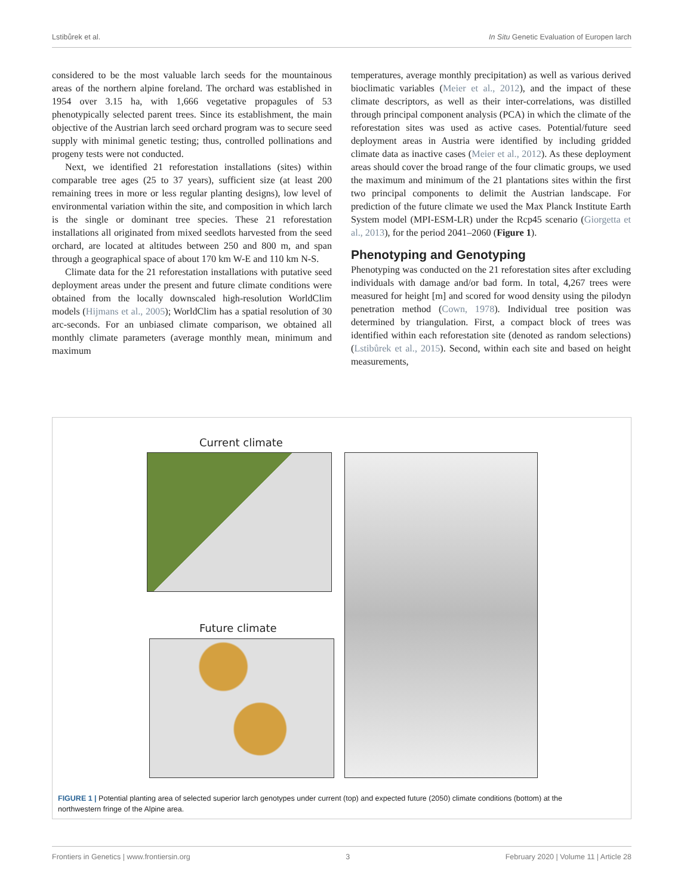Lstibůrek et al. In Situ Genetic Evaluation of Europen larch
considered to be the most valuable larch seeds for the mountainous areas of the northern alpine foreland. The orchard was established in 1954 over 3.15 ha, with 1,666 vegetative propagules of 53 phenotypically selected parent trees. Since its establishment, the main objective of the Austrian larch seed orchard program was to secure seed supply with minimal genetic testing; thus, controlled pollinations and progeny tests were not conducted.
Next, we identified 21 reforestation installations (sites) within comparable tree ages (25 to 37 years), sufficient size (at least 200 remaining trees in more or less regular planting designs), low level of environmental variation within the site, and composition in which larch is the single or dominant tree species. These 21 reforestation installations all originated from mixed seedlots harvested from the seed orchard, are located at altitudes between 250 and 800 m, and span through a geographical space of about 170 km W-E and 110 km N-S.
Climate data for the 21 reforestation installations with putative seed deployment areas under the present and future climate conditions were obtained from the locally downscaled high-resolution WorldClim models (Hijmans et al., 2005); WorldClim has a spatial resolution of 30 arc-seconds. For an unbiased climate comparison, we obtained all monthly climate parameters (average monthly mean, minimum and maximum
temperatures, average monthly precipitation) as well as various derived bioclimatic variables (Meier et al., 2012), and the impact of these climate descriptors, as well as their inter-correlations, was distilled through principal component analysis (PCA) in which the climate of the reforestation sites was used as active cases. Potential/future seed deployment areas in Austria were identified by including gridded climate data as inactive cases (Meier et al., 2012). As these deployment areas should cover the broad range of the four climatic groups, we used the maximum and minimum of the 21 plantations sites within the first two principal components to delimit the Austrian landscape. For prediction of the future climate we used the Max Planck Institute Earth System model (MPI-ESM-LR) under the Rcp45 scenario (Giorgetta et al., 2013), for the period 2041–2060 (Figure 1).
Phenotyping and Genotyping
Phenotyping was conducted on the 21 reforestation sites after excluding individuals with damage and/or bad form. In total, 4,267 trees were measured for height [m] and scored for wood density using the pilodyn penetration method (Cown, 1978). Individual tree position was determined by triangulation. First, a compact block of trees was identified within each reforestation site (denoted as random selections) (Lstibůrek et al., 2015). Second, within each site and based on height measurements,
Current climate
Future climate
FIGURE 1 | Potential planting area of selected superior larch genotypes under current (top) and expected future (2050) climate conditions (bottom) at the northwestern fringe of the Alpine area.
Frontiers in Genetics | www.frontiersin.org 3 February 2020 | Volume 11 | Article 28